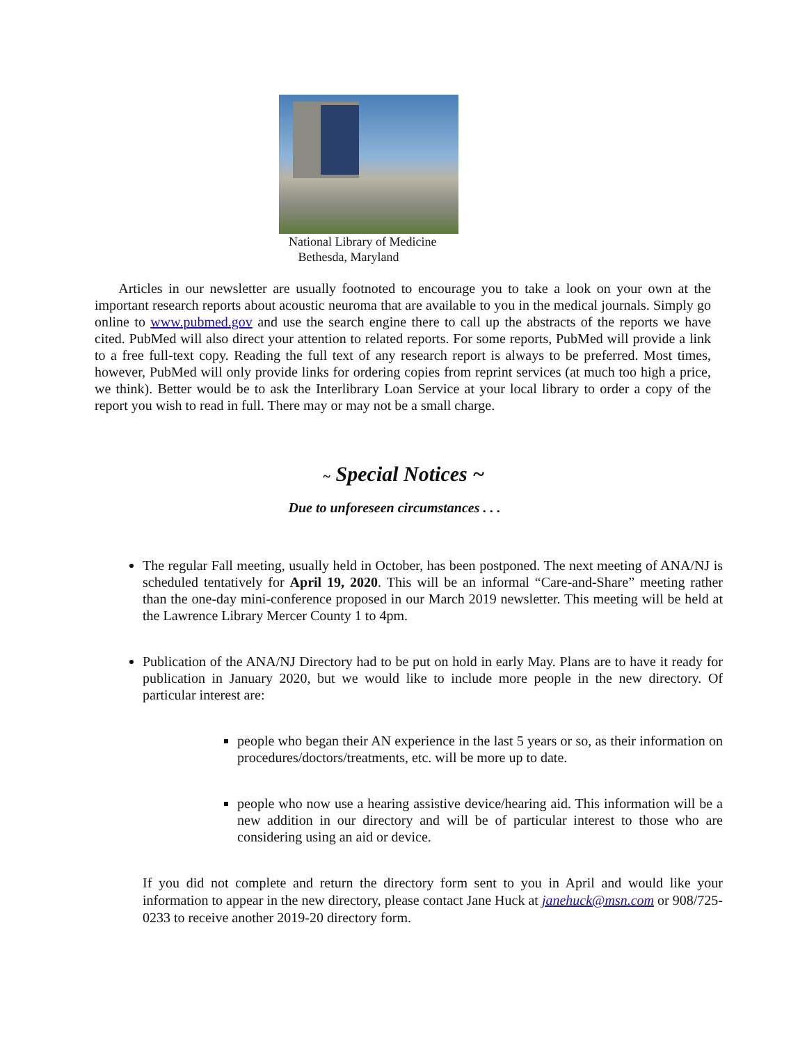National Library of Medicine
Bethesda, Maryland
Articles in our newsletter are usually footnoted to encourage you to take a look on your own at the important research reports about acoustic neuroma that are available to you in the medical journals. Simply go online to www.pubmed.gov and use the search engine there to call up the abstracts of the reports we have cited. PubMed will also direct your attention to related reports. For some reports, PubMed will provide a link to a free full-text copy. Reading the full text of any research report is always to be preferred. Most times, however, PubMed will only provide links for ordering copies from reprint services (at much too high a price, we think). Better would be to ask the Interlibrary Loan Service at your local library to order a copy of the report you wish to read in full. There may or may not be a small charge.
~ Special Notices ~
Due to unforeseen circumstances . . .
The regular Fall meeting, usually held in October, has been postponed. The next meeting of ANA/NJ is scheduled tentatively for April 19, 2020. This will be an informal “Care-and-Share” meeting rather than the one-day mini-conference proposed in our March 2019 newsletter. This meeting will be held at the Lawrence Library Mercer County 1 to 4pm.
Publication of the ANA/NJ Directory had to be put on hold in early May. Plans are to have it ready for publication in January 2020, but we would like to include more people in the new directory. Of particular interest are:
people who began their AN experience in the last 5 years or so, as their information on procedures/doctors/treatments, etc. will be more up to date.
people who now use a hearing assistive device/hearing aid. This information will be a new addition in our directory and will be of particular interest to those who are considering using an aid or device.
If you did not complete and return the directory form sent to you in April and would like your information to appear in the new directory, please contact Jane Huck at janehuck@msn.com or 908/725-0233 to receive another 2019-20 directory form.